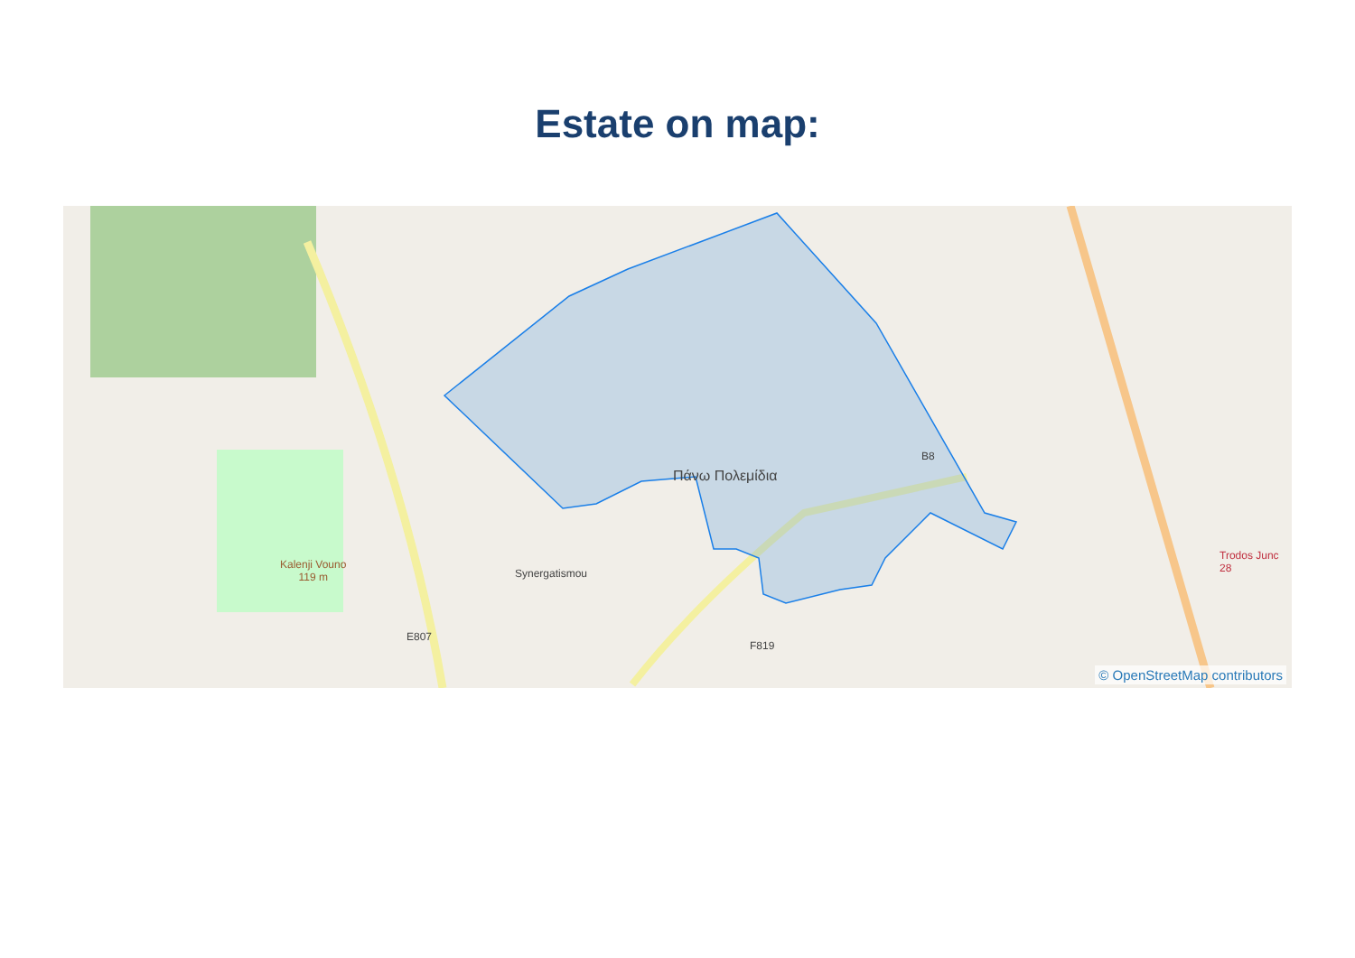Estate on map:
Πάνω Πολεμίδια
Kalenji Vouno
119 m
E807
F819
B8
Synergatismou
Trodos Junc 28
© OpenStreetMap contributors